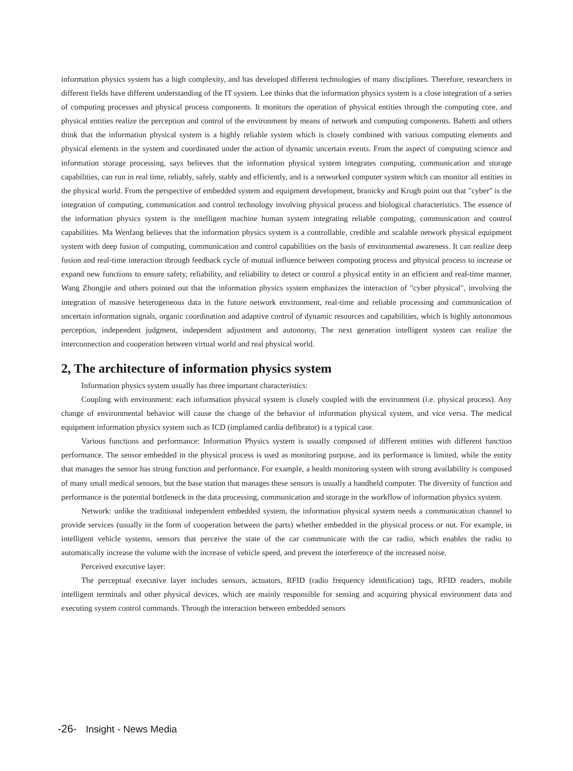information physics system has a high complexity, and has developed different technologies of many disciplines. Therefore, researchers in different fields have different understanding of the IT system. Lee thinks that the information physics system is a close integration of a series of computing processes and physical process components. It monitors the operation of physical entities through the computing core, and physical entities realize the perception and control of the environment by means of network and computing components. Bahetti and others think that the information physical system is a highly reliable system which is closely combined with various computing elements and physical elements in the system and coordinated under the action of dynamic uncertain events. From the aspect of computing science and information storage processing, says believes that the information physical system integrates computing, communication and storage capabilities, can run in real time, reliably, safely, stably and efficiently, and is a networked computer system which can monitor all entities in the physical world. From the perspective of embedded system and equipment development, branicky and Krogh point out that "cyber" is the integration of computing, communication and control technology involving physical process and biological characteristics. The essence of the information physics system is the intelligent machine human system integrating reliable computing, communication and control capabilities. Ma Wenfang believes that the information physics system is a controllable, credible and scalable network physical equipment system with deep fusion of computing, communication and control capabilities on the basis of environmental awareness. It can realize deep fusion and real-time interaction through feedback cycle of mutual influence between computing process and physical process to increase or expand new functions to ensure safety, reliability, and reliability to detect or control a physical entity in an efficient and real-time manner. Wang Zhongjie and others pointed out that the information physics system emphasizes the interaction of "cyber physical", involving the integration of massive heterogeneous data in the future network environment, real-time and reliable processing and communication of uncertain information signals, organic coordination and adaptive control of dynamic resources and capabilities, which is highly autonomous perception, independent judgment, independent adjustment and autonomy, The next generation intelligent system can realize the interconnection and cooperation between virtual world and real physical world.
2, The architecture of information physics system
Information physics system usually has three important characteristics:
Coupling with environment: each information physical system is closely coupled with the environment (i.e. physical process). Any change of environmental behavior will cause the change of the behavior of information physical system, and vice versa. The medical equipment information physics system such as ICD (implanted cardia defibrator) is a typical case.
Various functions and performance: Information Physics system is usually composed of different entities with different function performance. The sensor embedded in the physical process is used as monitoring purpose, and its performance is limited, while the entity that manages the sensor has strong function and performance. For example, a health monitoring system with strong availability is composed of many small medical sensors, but the base station that manages these sensors is usually a handheld computer. The diversity of function and performance is the potential bottleneck in the data processing, communication and storage in the workflow of information physics system.
Network: unlike the traditional independent embedded system, the information physical system needs a communication channel to provide services (usually in the form of cooperation between the parts) whether embedded in the physical process or not. For example, in intelligent vehicle systems, sensors that perceive the state of the car communicate with the car radio, which enables the radio to automatically increase the volume with the increase of vehicle speed, and prevent the interference of the increased noise.
Perceived executive layer:
The perceptual executive layer includes sensors, actuators, RFID (radio frequency identification) tags, RFID readers, mobile intelligent terminals and other physical devices, which are mainly responsible for sensing and acquiring physical environment data and executing system control commands. Through the interaction between embedded sensors
-26- Insight - News Media